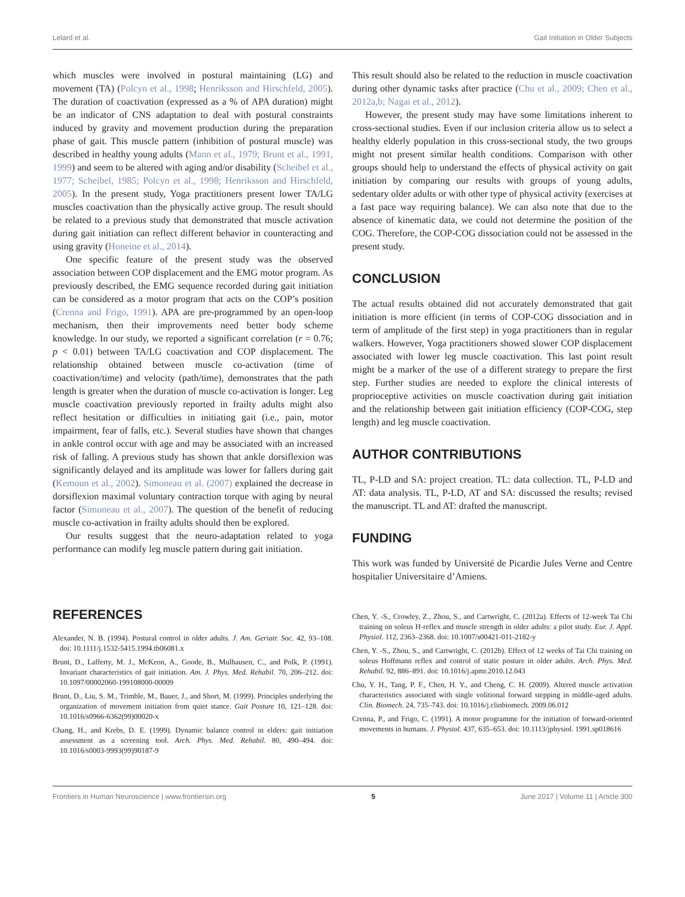Lelard et al. Gait Initiation in Older Subjects
which muscles were involved in postural maintaining (LG) and movement (TA) (Polcyn et al., 1998; Henriksson and Hirschfeld, 2005). The duration of coactivation (expressed as a % of APA duration) might be an indicator of CNS adaptation to deal with postural constraints induced by gravity and movement production during the preparation phase of gait. This muscle pattern (inhibition of postural muscle) was described in healthy young adults (Mann et al., 1979; Brunt et al., 1991, 1999) and seem to be altered with aging and/or disability (Scheibel et al., 1977; Scheibel, 1985; Polcyn et al., 1998; Henriksson and Hirschfeld, 2005). In the present study, Yoga practitioners present lower TA/LG muscles coactivation than the physically active group. The result should be related to a previous study that demonstrated that muscle activation during gait initiation can reflect different behavior in counteracting and using gravity (Honeine et al., 2014).
One specific feature of the present study was the observed association between COP displacement and the EMG motor program. As previously described, the EMG sequence recorded during gait initiation can be considered as a motor program that acts on the COP’s position (Crenna and Frigo, 1991). APA are pre-programmed by an open-loop mechanism, then their improvements need better body scheme knowledge. In our study, we reported a significant correlation (r = 0.76; p < 0.01) between TA/LG coactivation and COP displacement. The relationship obtained between muscle co-activation (time of coactivation/time) and velocity (path/time), demonstrates that the path length is greater when the duration of muscle co-activation is longer. Leg muscle coactivation previously reported in frailty adults might also reflect hesitation or difficulties in initiating gait (i.e., pain, motor impairment, fear of falls, etc.). Several studies have shown that changes in ankle control occur with age and may be associated with an increased risk of falling. A previous study has shown that ankle dorsiflexion was significantly delayed and its amplitude was lower for fallers during gait (Kemoun et al., 2002). Simoneau et al. (2007) explained the decrease in dorsiflexion maximal voluntary contraction torque with aging by neural factor (Simoneau et al., 2007). The question of the benefit of reducing muscle co-activation in frailty adults should then be explored.
Our results suggest that the neuro-adaptation related to yoga performance can modify leg muscle pattern during gait initiation.
This result should also be related to the reduction in muscle coactivation during other dynamic tasks after practice (Chu et al., 2009; Chen et al., 2012a,b; Nagai et al., 2012).
However, the present study may have some limitations inherent to cross-sectional studies. Even if our inclusion criteria allow us to select a healthy elderly population in this cross-sectional study, the two groups might not present similar health conditions. Comparison with other groups should help to understand the effects of physical activity on gait initiation by comparing our results with groups of young adults, sedentary older adults or with other type of physical activity (exercises at a fast pace way requiring balance). We can also note that due to the absence of kinematic data, we could not determine the position of the COG. Therefore, the COP-COG dissociation could not be assessed in the present study.
CONCLUSION
The actual results obtained did not accurately demonstrated that gait initiation is more efficient (in terms of COP-COG dissociation and in term of amplitude of the first step) in yoga practitioners than in regular walkers. However, Yoga practitioners showed slower COP displacement associated with lower leg muscle coactivation. This last point result might be a marker of the use of a different strategy to prepare the first step. Further studies are needed to explore the clinical interests of proprioceptive activities on muscle coactivation during gait initiation and the relationship between gait initiation efficiency (COP-COG, step length) and leg muscle coactivation.
AUTHOR CONTRIBUTIONS
TL, P-LD and SA: project creation. TL: data collection. TL, P-LD and AT: data analysis. TL, P-LD, AT and SA: discussed the results; revised the manuscript. TL and AT: drafted the manuscript.
FUNDING
This work was funded by Université de Picardie Jules Verne and Centre hospitalier Universitaire d’Amiens.
REFERENCES
Alexander, N. B. (1994). Postural control in older adults. J. Am. Geriatr. Soc. 42, 93–108. doi: 10.1111/j.1532-5415.1994.tb06081.x
Brunt, D., Lafferty, M. J., McKeon, A., Goode, B., Mulhausen, C., and Polk, P. (1991). Invariant characteristics of gait initiation. Am. J. Phys. Med. Rehabil. 70, 206–212. doi: 10.1097/00002060-199108000-00009
Brunt, D., Liu, S. M., Trimble, M., Bauer, J., and Short, M. (1999). Principles underlying the organization of movement initiation from quiet stance. Gait Posture 10, 121–128. doi: 10.1016/s0966-6362(99)00020-x
Chang, H., and Krebs, D. E. (1999). Dynamic balance control in elders: gait initiation assessment as a screening tool. Arch. Phys. Med. Rehabil. 80, 490–494. doi: 10.1016/s0003-9993(99)90187-9
Chen, Y. -S., Crowley, Z., Zhou, S., and Cartwright, C. (2012a). Effects of 12-week Tai Chi training on soleus H-reflex and muscle strength in older adults: a pilot study. Eur. J. Appl. Physiol. 112, 2363–2368. doi: 10.1007/s00421-011-2182-y
Chen, Y. -S., Zhou, S., and Cartwright, C. (2012b). Effect of 12 weeks of Tai Chi training on soleus Hoffmann reflex and control of static posture in older adults. Arch. Phys. Med. Rehabil. 92, 886–891. doi: 10.1016/j.apmr.2010.12.043
Chu, Y. H., Tang, P. F., Chen, H. Y., and Cheng, C. H. (2009). Altered muscle activation characteristics associated with single volitional forward stepping in middle-aged adults. Clin. Biomech. 24, 735–743. doi: 10.1016/j.clinbiomech. 2009.06.012
Crenna, P., and Frigo, C. (1991). A motor programme for the initiation of forward-oriented movements in humans. J. Physiol. 437, 635–653. doi: 10.1113/jphysiol. 1991.sp018616
Frontiers in Human Neuroscience | www.frontiersin.org 5 June 2017 | Volume 11 | Article 300